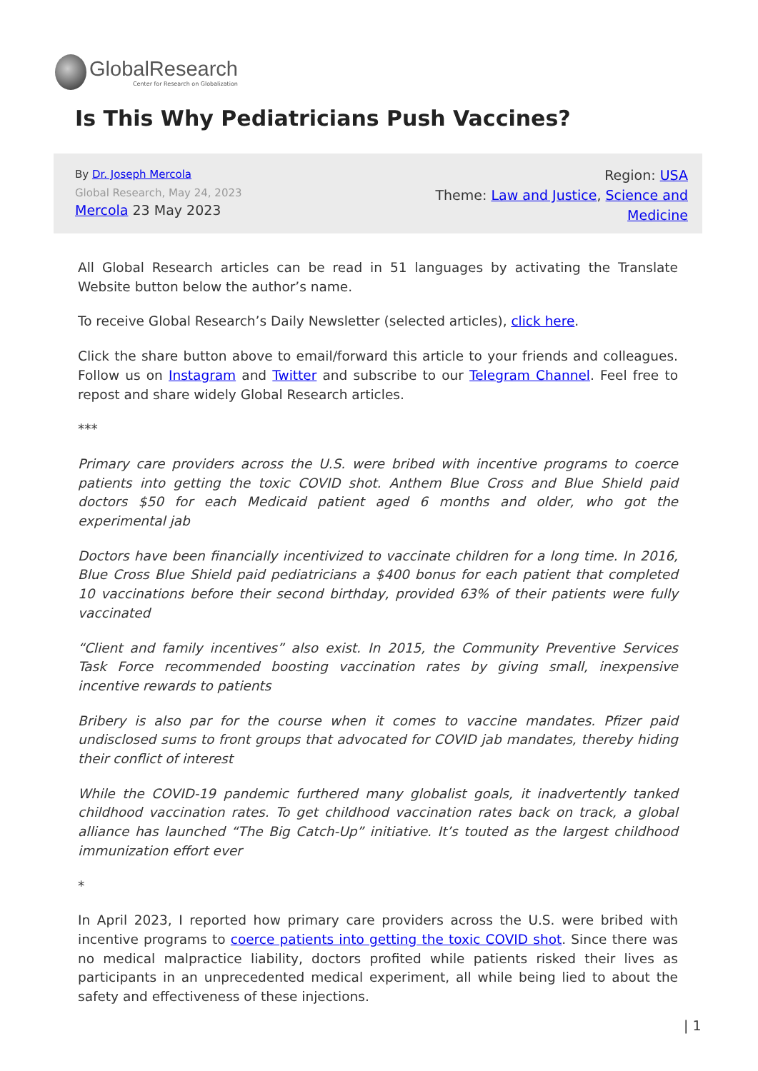GlobalResearch
Center for Research on Globalization
Is This Why Pediatricians Push Vaccines?
By Dr. Joseph Mercola
Global Research, May 24, 2023
Mercola 23 May 2023
Region: USA
Theme: Law and Justice, Science and
Medicine
All Global Research articles can be read in 51 languages by activating the Translate Website button below the author’s name.
To receive Global Research’s Daily Newsletter (selected articles), click here.
Click the share button above to email/forward this article to your friends and colleagues. Follow us on Instagram and Twitter and subscribe to our Telegram Channel. Feel free to repost and share widely Global Research articles.
***
Primary care providers across the U.S. were bribed with incentive programs to coerce patients into getting the toxic COVID shot. Anthem Blue Cross and Blue Shield paid doctors $50 for each Medicaid patient aged 6 months and older, who got the experimental jab
Doctors have been financially incentivized to vaccinate children for a long time. In 2016, Blue Cross Blue Shield paid pediatricians a $400 bonus for each patient that completed 10 vaccinations before their second birthday, provided 63% of their patients were fully vaccinated
“Client and family incentives” also exist. In 2015, the Community Preventive Services Task Force recommended boosting vaccination rates by giving small, inexpensive incentive rewards to patients
Bribery is also par for the course when it comes to vaccine mandates. Pfizer paid undisclosed sums to front groups that advocated for COVID jab mandates, thereby hiding their conflict of interest
While the COVID-19 pandemic furthered many globalist goals, it inadvertently tanked childhood vaccination rates. To get childhood vaccination rates back on track, a global alliance has launched “The Big Catch-Up” initiative. It’s touted as the largest childhood immunization effort ever
*
In April 2023, I reported how primary care providers across the U.S. were bribed with incentive programs to coerce patients into getting the toxic COVID shot. Since there was no medical malpractice liability, doctors profited while patients risked their lives as participants in an unprecedented medical experiment, all while being lied to about the safety and effectiveness of these injections.
| 1